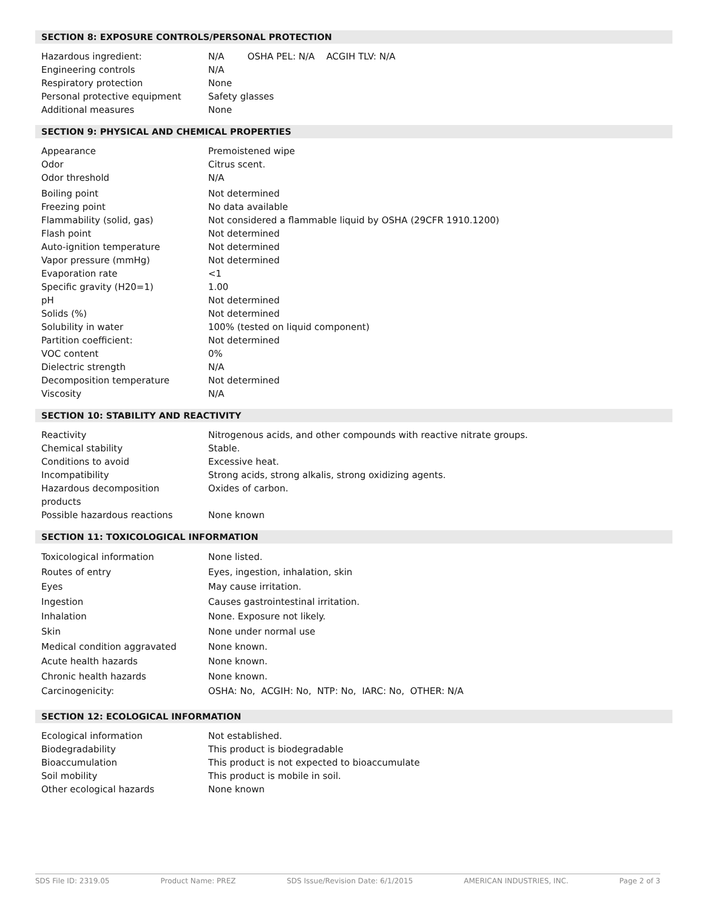SECTION 8: EXPOSURE CONTROLS/PERSONAL PROTECTION
| Hazardous ingredient: | N/A OSHA PEL: N/A ACGIH TLV: N/A |
| Engineering controls | N/A |
| Respiratory protection | None |
| Personal protective equipment | Safety glasses |
| Additional measures | None |
SECTION 9: PHYSICAL AND CHEMICAL PROPERTIES
| Appearance | Premoistened wipe |
| Odor | Citrus scent. |
| Odor threshold | N/A |
| Boiling point | Not determined |
| Freezing point | No data available |
| Flammability (solid, gas) | Not considered a flammable liquid by OSHA (29CFR 1910.1200) |
| Flash point | Not determined |
| Auto-ignition temperature | Not determined |
| Vapor pressure (mmHg) | Not determined |
| Evaporation rate | <1 |
| Specific gravity (H20=1) | 1.00 |
| pH | Not determined |
| Solids (%) | Not determined |
| Solubility in water | 100% (tested on liquid component) |
| Partition coefficient: | Not determined |
| VOC content | 0% |
| Dielectric strength | N/A |
| Decomposition temperature | Not determined |
| Viscosity | N/A |
SECTION 10: STABILITY AND REACTIVITY
| Reactivity | Nitrogenous acids, and other compounds with reactive nitrate groups. |
| Chemical stability | Stable. |
| Conditions to avoid | Excessive heat. |
| Incompatibility | Strong acids, strong alkalis, strong oxidizing agents. |
| Hazardous decomposition products | Oxides of carbon. |
| Possible hazardous reactions | None known |
SECTION 11: TOXICOLOGICAL INFORMATION
| Toxicological information | None listed. |
| Routes of entry | Eyes, ingestion, inhalation, skin |
| Eyes | May cause irritation. |
| Ingestion | Causes gastrointestinal irritation. |
| Inhalation | None. Exposure not likely. |
| Skin | None under normal use |
| Medical condition aggravated | None known. |
| Acute health hazards | None known. |
| Chronic health hazards | None known. |
| Carcinogenicity: | OSHA: No, ACGIH: No, NTP: No, IARC: No, OTHER: N/A |
SECTION 12: ECOLOGICAL INFORMATION
| Ecological information | Not established. |
| Biodegradability | This product is biodegradable |
| Bioaccumulation | This product is not expected to bioaccumulate |
| Soil mobility | This product is mobile in soil. |
| Other ecological hazards | None known |
SDS File ID: 2319.05 Product Name: PREZ SDS Issue/Revision Date: 6/1/2015 AMERICAN INDUSTRIES, INC. Page 2 of 3